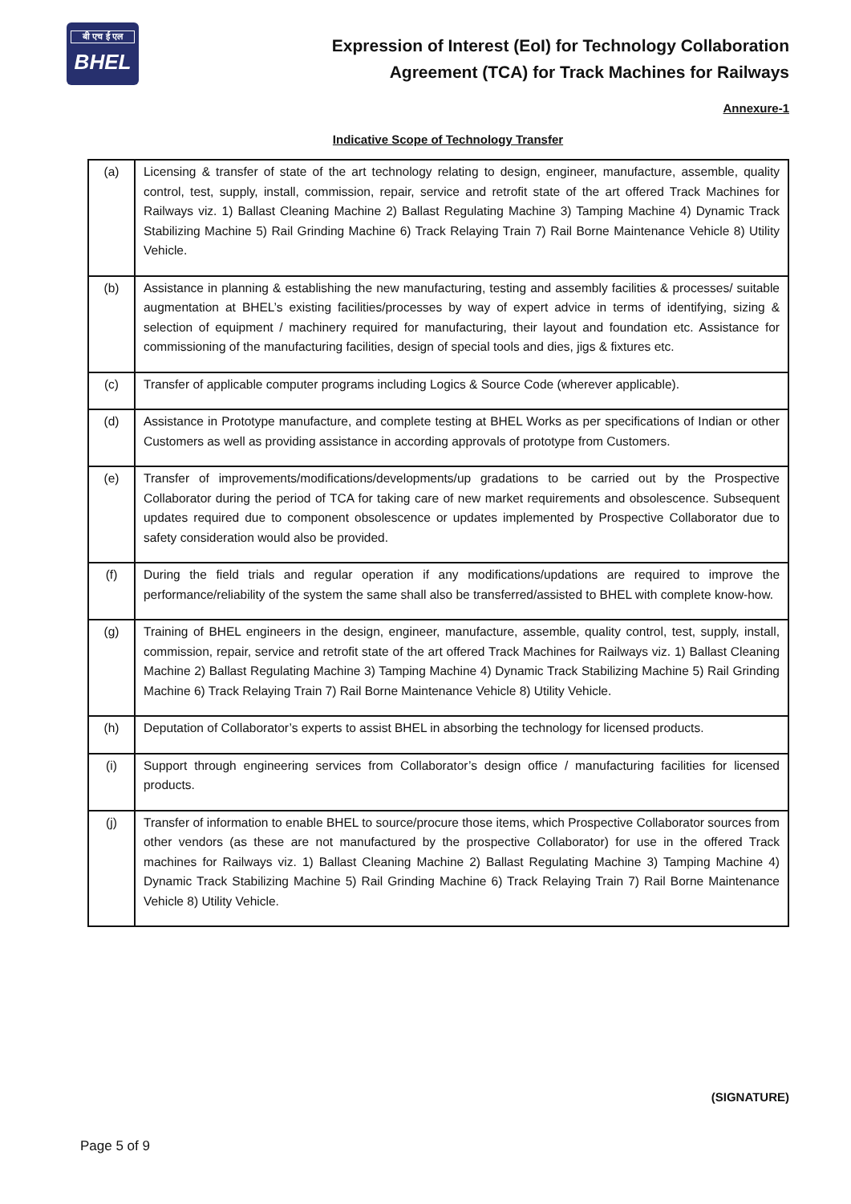बी एच ई एल
BHEL
Expression of Interest (EoI) for Technology Collaboration
Agreement (TCA) for Track Machines for Railways
Annexure-1
Indicative Scope of Technology Transfer
| (a) | Licensing & transfer of state of the art technology relating to design, engineer, manufacture, assemble, quality control, test, supply, install, commission, repair, service and retrofit state of the art offered Track Machines for Railways viz. 1) Ballast Cleaning Machine 2) Ballast Regulating Machine 3) Tamping Machine 4) Dynamic Track Stabilizing Machine 5) Rail Grinding Machine 6) Track Relaying Train 7) Rail Borne Maintenance Vehicle 8) Utility Vehicle. |
| (b) | Assistance in planning & establishing the new manufacturing, testing and assembly facilities & processes/ suitable augmentation at BHEL’s existing facilities/processes by way of expert advice in terms of identifying, sizing & selection of equipment / machinery required for manufacturing, their layout and foundation etc. Assistance for commissioning of the manufacturing facilities, design of special tools and dies, jigs & fixtures etc. |
| (c) | Transfer of applicable computer programs including Logics & Source Code (wherever applicable). |
| (d) | Assistance in Prototype manufacture, and complete testing at BHEL Works as per specifications of Indian or other Customers as well as providing assistance in according approvals of prototype from Customers. |
| (e) | Transfer of improvements/modifications/developments/up gradations to be carried out by the Prospective Collaborator during the period of TCA for taking care of new market requirements and obsolescence. Subsequent updates required due to component obsolescence or updates implemented by Prospective Collaborator due to safety consideration would also be provided. |
| (f) | During the field trials and regular operation if any modifications/updations are required to improve the performance/reliability of the system the same shall also be transferred/assisted to BHEL with complete know-how. |
| (g) | Training of BHEL engineers in the design, engineer, manufacture, assemble, quality control, test, supply, install, commission, repair, service and retrofit state of the art offered Track Machines for Railways viz. 1) Ballast Cleaning Machine 2) Ballast Regulating Machine 3) Tamping Machine 4) Dynamic Track Stabilizing Machine 5) Rail Grinding Machine 6) Track Relaying Train 7) Rail Borne Maintenance Vehicle 8) Utility Vehicle. |
| (h) | Deputation of Collaborator’s experts to assist BHEL in absorbing the technology for licensed products. |
| (i) | Support through engineering services from Collaborator’s design office / manufacturing facilities for licensed products. |
| (j) | Transfer of information to enable BHEL to source/procure those items, which Prospective Collaborator sources from other vendors (as these are not manufactured by the prospective Collaborator) for use in the offered Track machines for Railways viz. 1) Ballast Cleaning Machine 2) Ballast Regulating Machine 3) Tamping Machine 4) Dynamic Track Stabilizing Machine 5) Rail Grinding Machine 6) Track Relaying Train 7) Rail Borne Maintenance Vehicle 8) Utility Vehicle. |
(SIGNATURE)
Page 5 of 9